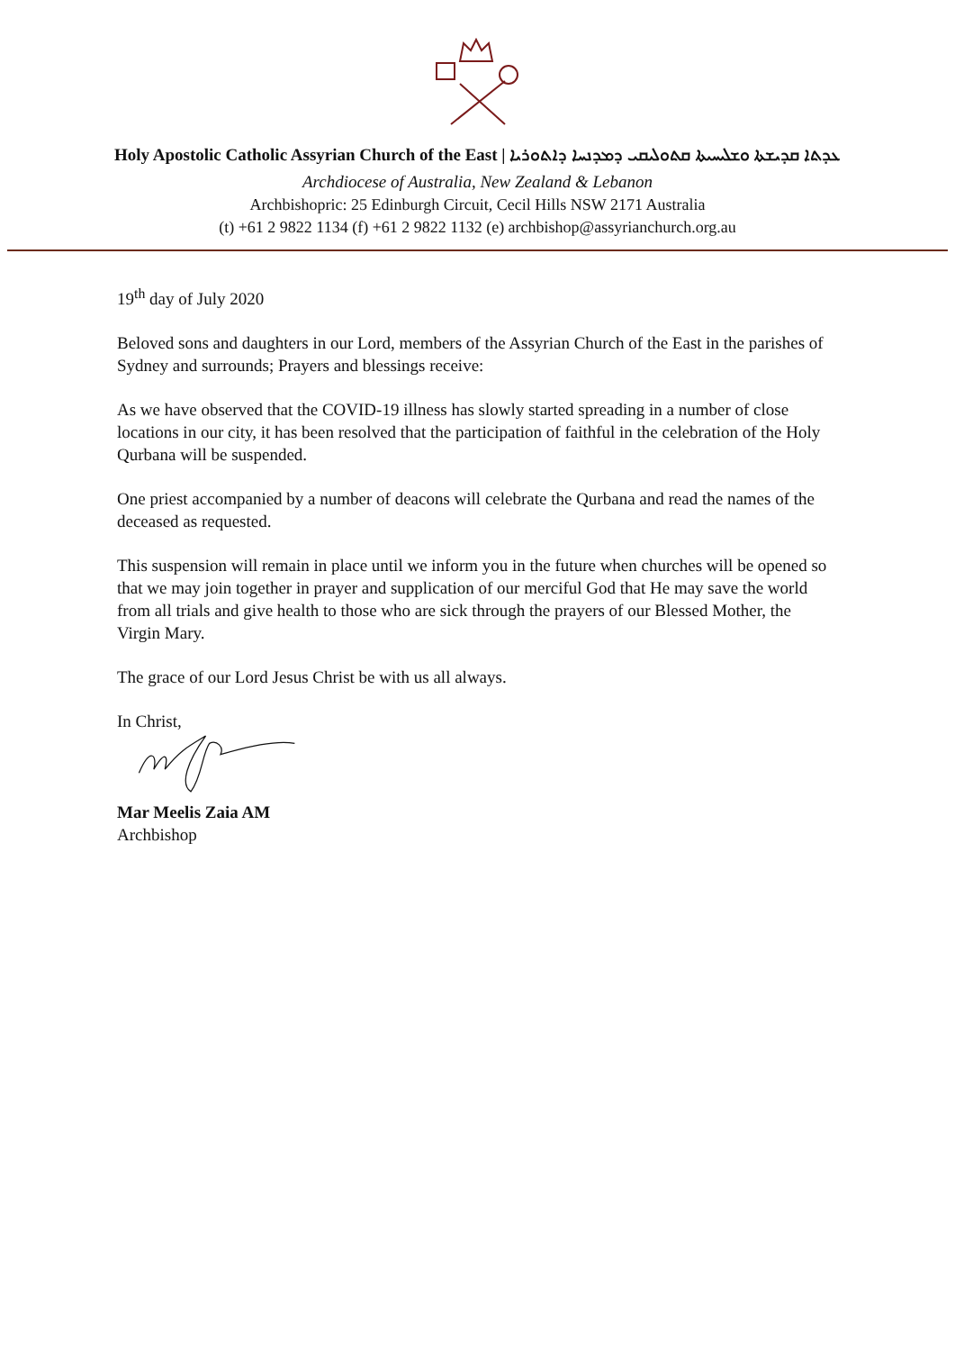Holy Apostolic Catholic Assyrian Church of the East | ܥܕܬܐ ܩܕܝܫܬܐ ܘܫܠܝܚܝܬܐ ܩܬܘܠܝܩܝ ܕܡܕܢܚܐ ܕܐܬܘܪܝܐ
Archdiocese of Australia, New Zealand & Lebanon
Archbishopric: 25 Edinburgh Circuit, Cecil Hills NSW 2171 Australia
(t) +61 2 9822 1134 (f) +61 2 9822 1132 (e) archbishop@assyrianchurch.org.au
19<sup>th</sup> day of July 2020
Beloved sons and daughters in our Lord, members of the Assyrian Church of the East in the parishes of Sydney and surrounds; Prayers and blessings receive:
As we have observed that the COVID-19 illness has slowly started spreading in a number of close locations in our city, it has been resolved that the participation of faithful in the celebration of the Holy Qurbana will be suspended.
One priest accompanied by a number of deacons will celebrate the Qurbana and read the names of the deceased as requested.
This suspension will remain in place until we inform you in the future when churches will be opened so that we may join together in prayer and supplication of our merciful God that He may save the world from all trials and give health to those who are sick through the prayers of our Blessed Mother, the Virgin Mary.
The grace of our Lord Jesus Christ be with us all always.
In Christ,
Mar Meelis Zaia AM
Archbishop